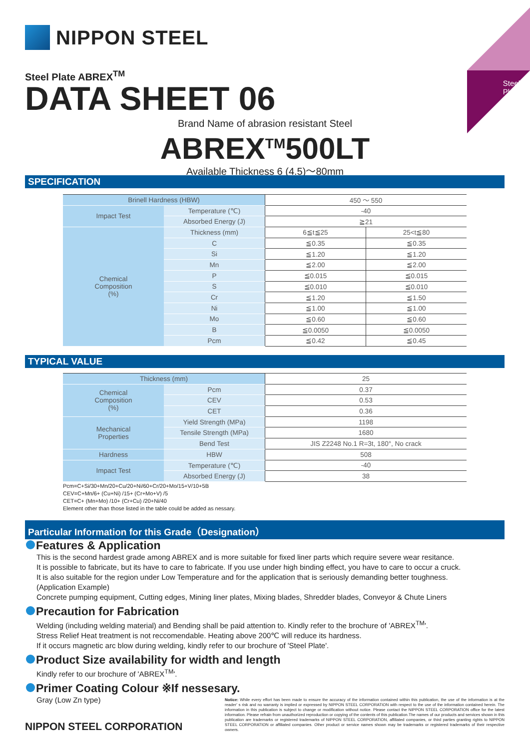NIPPON STEEL
Steel
Plate
Steel Plate ABREX<sup>TM</sup>
DATA SHEET 06
Brand Name of abrasion resistant Steel
ABREX<sup>TM</sup>500LT
Available Thickness 6 (4.5)～80mm
SPECIFICATION
| Brinell Hardness (HBW) | | 450 ～ 550 | |
| Impact Test | Temperature (℃) | -40 | |
| | Absorbed Energy (J) | ≧21 | |
| Chemical Composition (%) | Thickness (mm) | 6≦t≦25 | 25<t≦80 |
| | C | ≦0.35 | ≦0.35 |
| | Si | ≦1.20 | ≦1.20 |
| | Mn | ≦2.00 | ≦2.00 |
| | P | ≦0.015 | ≦0.015 |
| | S | ≦0.010 | ≦0.010 |
| | Cr | ≦1.20 | ≦1.50 |
| | Ni | ≦1.00 | ≦1.00 |
| | Mo | ≦0.60 | ≦0.60 |
| | B | ≦0.0050 | ≦0.0050 |
| | Pcm | ≦0.42 | ≦0.45 |
TYPICAL VALUE
| Thickness (mm) | | 25 |
| Chemical Composition (%) | Pcm | 0.37 |
| | CEV | 0.53 |
| | CET | 0.36 |
| Mechanical Properties | Yield Strength (MPa) | 1198 |
| | Tensile Strength (MPa) | 1680 |
| | Bend Test | JIS Z2248 No.1 R=3t, 180°, No crack |
| Hardness | HBW | 508 |
| Impact Test | Temperature (℃) | -40 |
| | Absorbed Energy (J) | 38 |
Pcm=C+Si/30+Mn/20+Cu/20+Ni/60+Cr/20+Mo/15+V/10+5B
CEV=C+Mn/6+ (Cu+Ni) /15+ (Cr+Mo+V) /5
CET=C+ (Mn+Mo) /10+ (Cr+Cu) /20+Ni/40
Element other than those listed in the table could be added as nessary.
Particular Information for this Grade（Designation）
Features & Application
This is the second hardest grade among ABREX and is more suitable for fixed liner parts which require severe wear resitance.
It is possible to fabricate, but its have to care to fabricate. If you use under high binding effect, you have to care to occur a cruck.
It is also suitable for the region under Low Temperature and for the application that is seriously demanding better toughness.
(Application Example)
Concrete pumping equipment, Cutting edges, Mining liner plates, Mixing blades, Shredder blades, Conveyor & Chute Liners
Precaution for Fabrication
Welding (including welding material) and Bending shall be paid attention to. Kindly refer to the brochure of 'ABREX<sup>TM</sup>'.
Stress Relief Heat treatment is not reccomendable. Heating above 200℃ will reduce its hardness.
If it occurs magnetic arc blow during welding, kindly refer to our brochure of 'Steel Plate'.
Product Size availability for width and length
Kindly refer to our brochure of 'ABREX<sup>TM</sup>'.
Primer Coating Colour ※If nessesary.
Gray (Low Zn type)
NIPPON STEEL CORPORATION
Notice: While every effort has been made to ensure the accuracy of the information contained within this publication, the use of the information is at the reader' s risk and no warranty is implied or expressed by NIPPON STEEL CORPORATION with respect to the use of the information contained herein. The information in this publication is subject to change or modification without notice. Please contact the NIPPON STEEL CORPORATION office for the latest information. Please refrain from unauthorized reproduction or copying of the contents of this publication.The names of our products and services shown in this publication are trademarks or registered trademarks of NIPPON STEEL CORPORATION, affiliated companies, or third parties granting rights to NIPPON STEEL CORPORATION or affiliated companies. Other product or service names shown may be trademarks or registered trademarks of their respective owners.